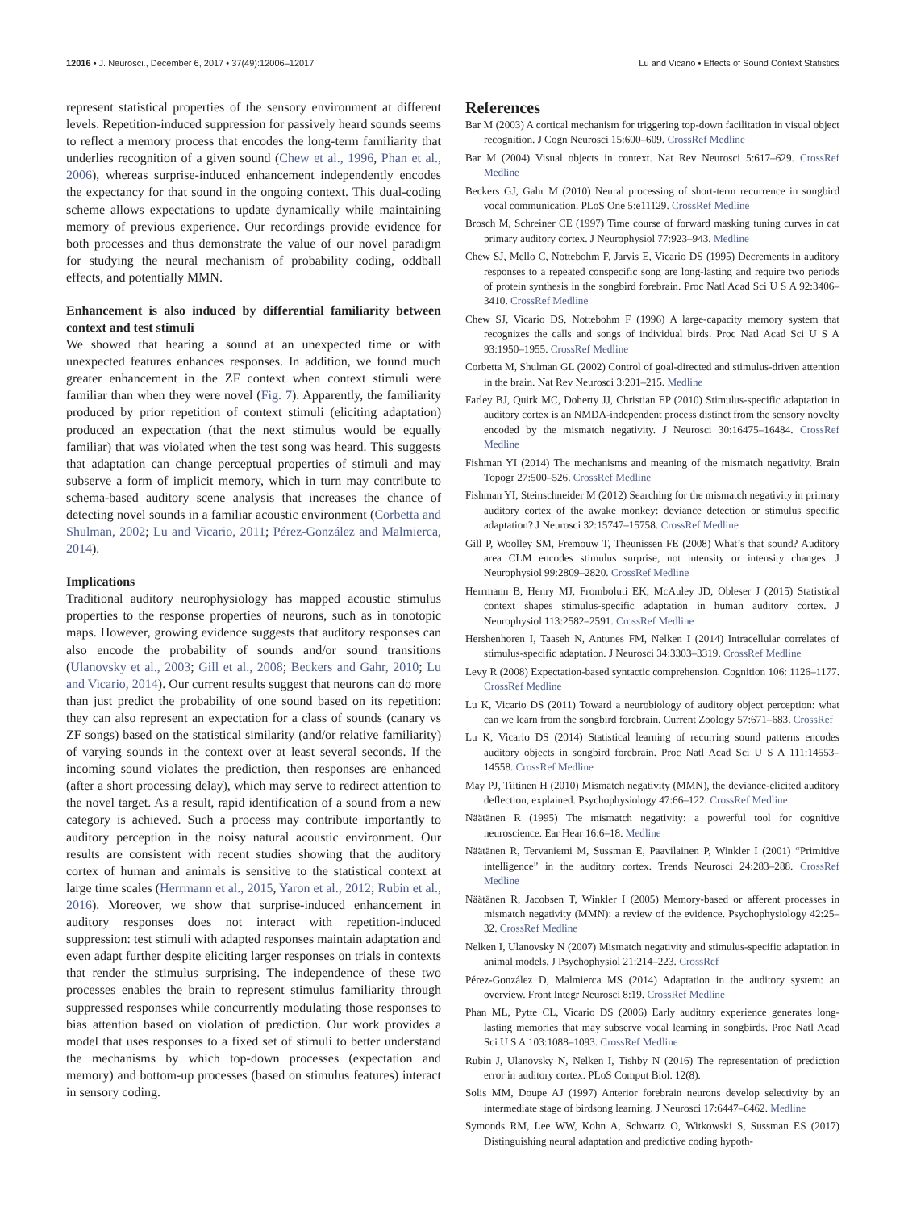12016 • J. Neurosci., December 6, 2017 • 37(49):12006–12017 Lu and Vicario • Effects of Sound Context Statistics
represent statistical properties of the sensory environment at different levels. Repetition-induced suppression for passively heard sounds seems to reflect a memory process that encodes the long-term familiarity that underlies recognition of a given sound (Chew et al., 1996, Phan et al., 2006), whereas surprise-induced enhancement independently encodes the expectancy for that sound in the ongoing context. This dual-coding scheme allows expectations to update dynamically while maintaining memory of previous experience. Our recordings provide evidence for both processes and thus demonstrate the value of our novel paradigm for studying the neural mechanism of probability coding, oddball effects, and potentially MMN.
Enhancement is also induced by differential familiarity between context and test stimuli
We showed that hearing a sound at an unexpected time or with unexpected features enhances responses. In addition, we found much greater enhancement in the ZF context when context stimuli were familiar than when they were novel (Fig. 7). Apparently, the familiarity produced by prior repetition of context stimuli (eliciting adaptation) produced an expectation (that the next stimulus would be equally familiar) that was violated when the test song was heard. This suggests that adaptation can change perceptual properties of stimuli and may subserve a form of implicit memory, which in turn may contribute to schema-based auditory scene analysis that increases the chance of detecting novel sounds in a familiar acoustic environment (Corbetta and Shulman, 2002; Lu and Vicario, 2011; Pérez-González and Malmierca, 2014).
Implications
Traditional auditory neurophysiology has mapped acoustic stimulus properties to the response properties of neurons, such as in tonotopic maps. However, growing evidence suggests that auditory responses can also encode the probability of sounds and/or sound transitions (Ulanovsky et al., 2003; Gill et al., 2008; Beckers and Gahr, 2010; Lu and Vicario, 2014). Our current results suggest that neurons can do more than just predict the probability of one sound based on its repetition: they can also represent an expectation for a class of sounds (canary vs ZF songs) based on the statistical similarity (and/or relative familiarity) of varying sounds in the context over at least several seconds. If the incoming sound violates the prediction, then responses are enhanced (after a short processing delay), which may serve to redirect attention to the novel target. As a result, rapid identification of a sound from a new category is achieved. Such a process may contribute importantly to auditory perception in the noisy natural acoustic environment. Our results are consistent with recent studies showing that the auditory cortex of human and animals is sensitive to the statistical context at large time scales (Herrmann et al., 2015, Yaron et al., 2012; Rubin et al., 2016). Moreover, we show that surprise-induced enhancement in auditory responses does not interact with repetition-induced suppression: test stimuli with adapted responses maintain adaptation and even adapt further despite eliciting larger responses on trials in contexts that render the stimulus surprising. The independence of these two processes enables the brain to represent stimulus familiarity through suppressed responses while concurrently modulating those responses to bias attention based on violation of prediction. Our work provides a model that uses responses to a fixed set of stimuli to better understand the mechanisms by which top-down processes (expectation and memory) and bottom-up processes (based on stimulus features) interact in sensory coding.
References
Bar M (2003) A cortical mechanism for triggering top-down facilitation in visual object recognition. J Cogn Neurosci 15:600–609. CrossRef Medline
Bar M (2004) Visual objects in context. Nat Rev Neurosci 5:617–629. CrossRef Medline
Beckers GJ, Gahr M (2010) Neural processing of short-term recurrence in songbird vocal communication. PLoS One 5:e11129. CrossRef Medline
Brosch M, Schreiner CE (1997) Time course of forward masking tuning curves in cat primary auditory cortex. J Neurophysiol 77:923–943. Medline
Chew SJ, Mello C, Nottebohm F, Jarvis E, Vicario DS (1995) Decrements in auditory responses to a repeated conspecific song are long-lasting and require two periods of protein synthesis in the songbird forebrain. Proc Natl Acad Sci U S A 92:3406–3410. CrossRef Medline
Chew SJ, Vicario DS, Nottebohm F (1996) A large-capacity memory system that recognizes the calls and songs of individual birds. Proc Natl Acad Sci U S A 93:1950–1955. CrossRef Medline
Corbetta M, Shulman GL (2002) Control of goal-directed and stimulus-driven attention in the brain. Nat Rev Neurosci 3:201–215. Medline
Farley BJ, Quirk MC, Doherty JJ, Christian EP (2010) Stimulus-specific adaptation in auditory cortex is an NMDA-independent process distinct from the sensory novelty encoded by the mismatch negativity. J Neurosci 30:16475–16484. CrossRef Medline
Fishman YI (2014) The mechanisms and meaning of the mismatch negativity. Brain Topogr 27:500–526. CrossRef Medline
Fishman YI, Steinschneider M (2012) Searching for the mismatch negativity in primary auditory cortex of the awake monkey: deviance detection or stimulus specific adaptation? J Neurosci 32:15747–15758. CrossRef Medline
Gill P, Woolley SM, Fremouw T, Theunissen FE (2008) What’s that sound? Auditory area CLM encodes stimulus surprise, not intensity or intensity changes. J Neurophysiol 99:2809–2820. CrossRef Medline
Herrmann B, Henry MJ, Fromboluti EK, McAuley JD, Obleser J (2015) Statistical context shapes stimulus-specific adaptation in human auditory cortex. J Neurophysiol 113:2582–2591. CrossRef Medline
Hershenhoren I, Taaseh N, Antunes FM, Nelken I (2014) Intracellular correlates of stimulus-specific adaptation. J Neurosci 34:3303–3319. CrossRef Medline
Levy R (2008) Expectation-based syntactic comprehension. Cognition 106: 1126–1177. CrossRef Medline
Lu K, Vicario DS (2011) Toward a neurobiology of auditory object perception: what can we learn from the songbird forebrain. Current Zoology 57:671–683. CrossRef
Lu K, Vicario DS (2014) Statistical learning of recurring sound patterns encodes auditory objects in songbird forebrain. Proc Natl Acad Sci U S A 111:14553–14558. CrossRef Medline
May PJ, Tiitinen H (2010) Mismatch negativity (MMN), the deviance-elicited auditory deflection, explained. Psychophysiology 47:66–122. CrossRef Medline
Näätänen R (1995) The mismatch negativity: a powerful tool for cognitive neuroscience. Ear Hear 16:6–18. Medline
Näätänen R, Tervaniemi M, Sussman E, Paavilainen P, Winkler I (2001) “Primitive intelligence” in the auditory cortex. Trends Neurosci 24:283–288. CrossRef Medline
Näätänen R, Jacobsen T, Winkler I (2005) Memory-based or afferent processes in mismatch negativity (MMN): a review of the evidence. Psychophysiology 42:25–32. CrossRef Medline
Nelken I, Ulanovsky N (2007) Mismatch negativity and stimulus-specific adaptation in animal models. J Psychophysiol 21:214–223. CrossRef
Pérez-González D, Malmierca MS (2014) Adaptation in the auditory system: an overview. Front Integr Neurosci 8:19. CrossRef Medline
Phan ML, Pytte CL, Vicario DS (2006) Early auditory experience generates long-lasting memories that may subserve vocal learning in songbirds. Proc Natl Acad Sci U S A 103:1088–1093. CrossRef Medline
Rubin J, Ulanovsky N, Nelken I, Tishby N (2016) The representation of prediction error in auditory cortex. PLoS Comput Biol. 12(8).
Solis MM, Doupe AJ (1997) Anterior forebrain neurons develop selectivity by an intermediate stage of birdsong learning. J Neurosci 17:6447–6462. Medline
Symonds RM, Lee WW, Kohn A, Schwartz O, Witkowski S, Sussman ES (2017) Distinguishing neural adaptation and predictive coding hypoth-